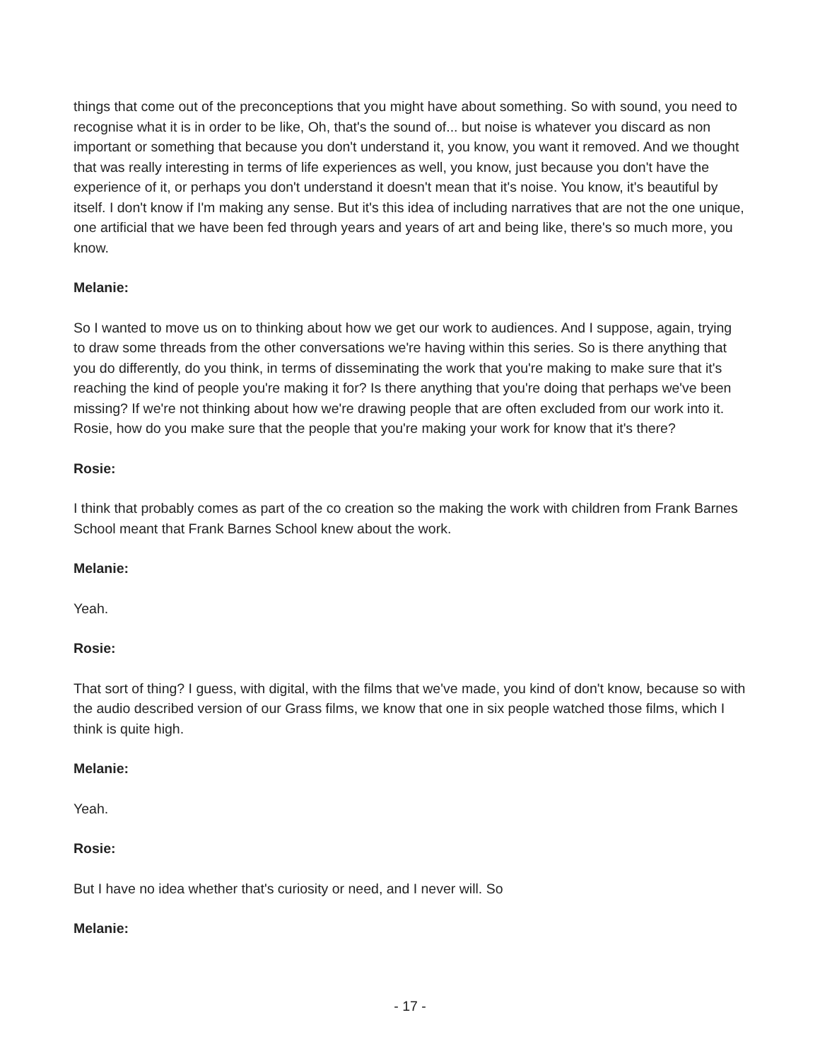things that come out of the preconceptions that you might have about something. So with sound, you need to recognise what it is in order to be like, Oh, that's the sound of... but noise is whatever you discard as non important or something that because you don't understand it, you know, you want it removed. And we thought that was really interesting in terms of life experiences as well, you know, just because you don't have the experience of it, or perhaps you don't understand it doesn't mean that it's noise. You know, it's beautiful by itself. I don't know if I'm making any sense. But it's this idea of including narratives that are not the one unique, one artificial that we have been fed through years and years of art and being like, there's so much more, you know.
Melanie:
So I wanted to move us on to thinking about how we get our work to audiences. And I suppose, again, trying to draw some threads from the other conversations we're having within this series. So is there anything that you do differently, do you think, in terms of disseminating the work that you're making to make sure that it's reaching the kind of people you're making it for? Is there anything that you're doing that perhaps we've been missing? If we're not thinking about how we're drawing people that are often excluded from our work into it. Rosie, how do you make sure that the people that you're making your work for know that it's there?
Rosie:
I think that probably comes as part of the co creation so the making the work with children from Frank Barnes School meant that Frank Barnes School knew about the work.
Melanie:
Yeah.
Rosie:
That sort of thing? I guess, with digital, with the films that we've made, you kind of don't know, because so with the audio described version of our Grass films, we know that one in six people watched those films, which I think is quite high.
Melanie:
Yeah.
Rosie:
But I have no idea whether that's curiosity or need, and I never will. So
Melanie:
- 17 -